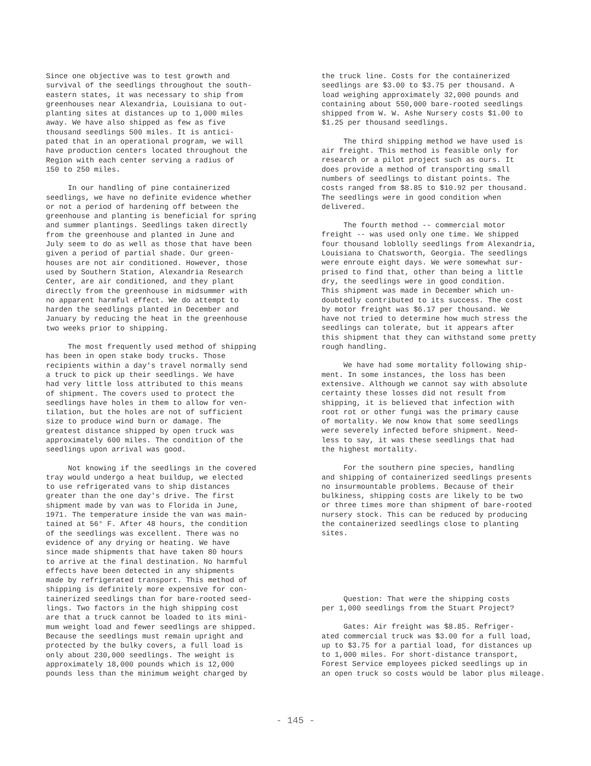Since one objective was to test growth and survival of the seedlings throughout the south- eastern states, it was necessary to ship from greenhouses near Alexandria, Louisiana to out- planting sites at distances up to 1,000 miles away. We have also shipped as few as five thousand seedlings 500 miles. It is antici- pated that in an operational program, we will have production centers located throughout the Region with each center serving a radius of 150 to 250 miles.
In our handling of pine containerized seedlings, we have no definite evidence whether or not a period of hardening off between the greenhouse and planting is beneficial for spring and summer plantings. Seedlings taken directly from the greenhouse and planted in June and July seem to do as well as those that have been given a period of partial shade. Our green- houses are not air conditioned. However, those used by Southern Station, Alexandria Research Center, are air conditioned, and they plant directly from the greenhouse in midsummer with no apparent harmful effect. We do attempt to harden the seedlings planted in December and January by reducing the heat in the greenhouse two weeks prior to shipping.
The most frequently used method of shipping has been in open stake body trucks. Those recipients within a day's travel normally send a truck to pick up their seedlings. We have had very little loss attributed to this means of shipment. The covers used to protect the seedlings have holes in them to allow for ven- tilation, but the holes are not of sufficient size to produce wind burn or damage. The greatest distance shipped by open truck was approximately 600 miles. The condition of the seedlings upon arrival was good.
Not knowing if the seedlings in the covered tray would undergo a heat buildup, we elected to use refrigerated vans to ship distances greater than the one day's drive. The first shipment made by van was to Florida in June, 1971. The temperature inside the van was main- tained at 56° F. After 48 hours, the condition of the seedlings was excellent. There was no evidence of any drying or heating. We have since made shipments that have taken 80 hours to arrive at the final destination. No harmful effects have been detected in any shipments made by refrigerated transport. This method of shipping is definitely more expensive for con- tainerized seedlings than for bare-rooted seed- lings. Two factors in the high shipping cost are that a truck cannot be loaded to its mini- mum weight load and fewer seedlings are shipped. Because the seedlings must remain upright and protected by the bulky covers, a full load is only about 230,000 seedlings. The weight is approximately 18,000 pounds which is 12,000 pounds less than the minimum weight charged by
the truck line. Costs for the containerized seedlings are $3.00 to $3.75 per thousand. A load weighing approximately 32,000 pounds and containing about 550,000 bare-rooted seedlings shipped from W. W. Ashe Nursery costs $1.00 to $1.25 per thousand seedlings.
The third shipping method we have used is air freight. This method is feasible only for research or a pilot project such as ours. It does provide a method of transporting small numbers of seedlings to distant points. The costs ranged from $8.85 to $10.92 per thousand. The seedlings were in good condition when delivered.
The fourth method -- commercial motor freight -- was used only one time. We shipped four thousand loblolly seedlings from Alexandria, Louisiana to Chatsworth, Georgia. The seedlings were enroute eight days. We were somewhat sur- prised to find that, other than being a little dry, the seedlings were in good condition. This shipment was made in December which un- doubtedly contributed to its success. The cost by motor freight was $6.17 per thousand. We have not tried to determine how much stress the seedlings can tolerate, but it appears after this shipment that they can withstand some pretty rough handling.
We have had some mortality following ship- ment. In some instances, the loss has been extensive. Although we cannot say with absolute certainty these losses did not result from shipping, it is believed that infection with root rot or other fungi was the primary cause of mortality. We now know that some seedlings were severely infected before shipment. Need- less to say, it was these seedlings that had the highest mortality.
For the southern pine species, handling and shipping of containerized seedlings presents no insurmountable problems. Because of their bulkiness, shipping costs are likely to be two or three times more than shipment of bare-rooted nursery stock. This can be reduced by producing the containerized seedlings close to planting sites.
Question: That were the shipping costs per 1,000 seedlings from the Stuart Project?
Gates: Air freight was $8.85. Refriger- ated commercial truck was $3.00 for a full load, up to $3.75 for a partial load, for distances up to 1,000 miles. For short-distance transport, Forest Service employees picked seedlings up in an open truck so costs would be labor plus mileage.
- 145 -